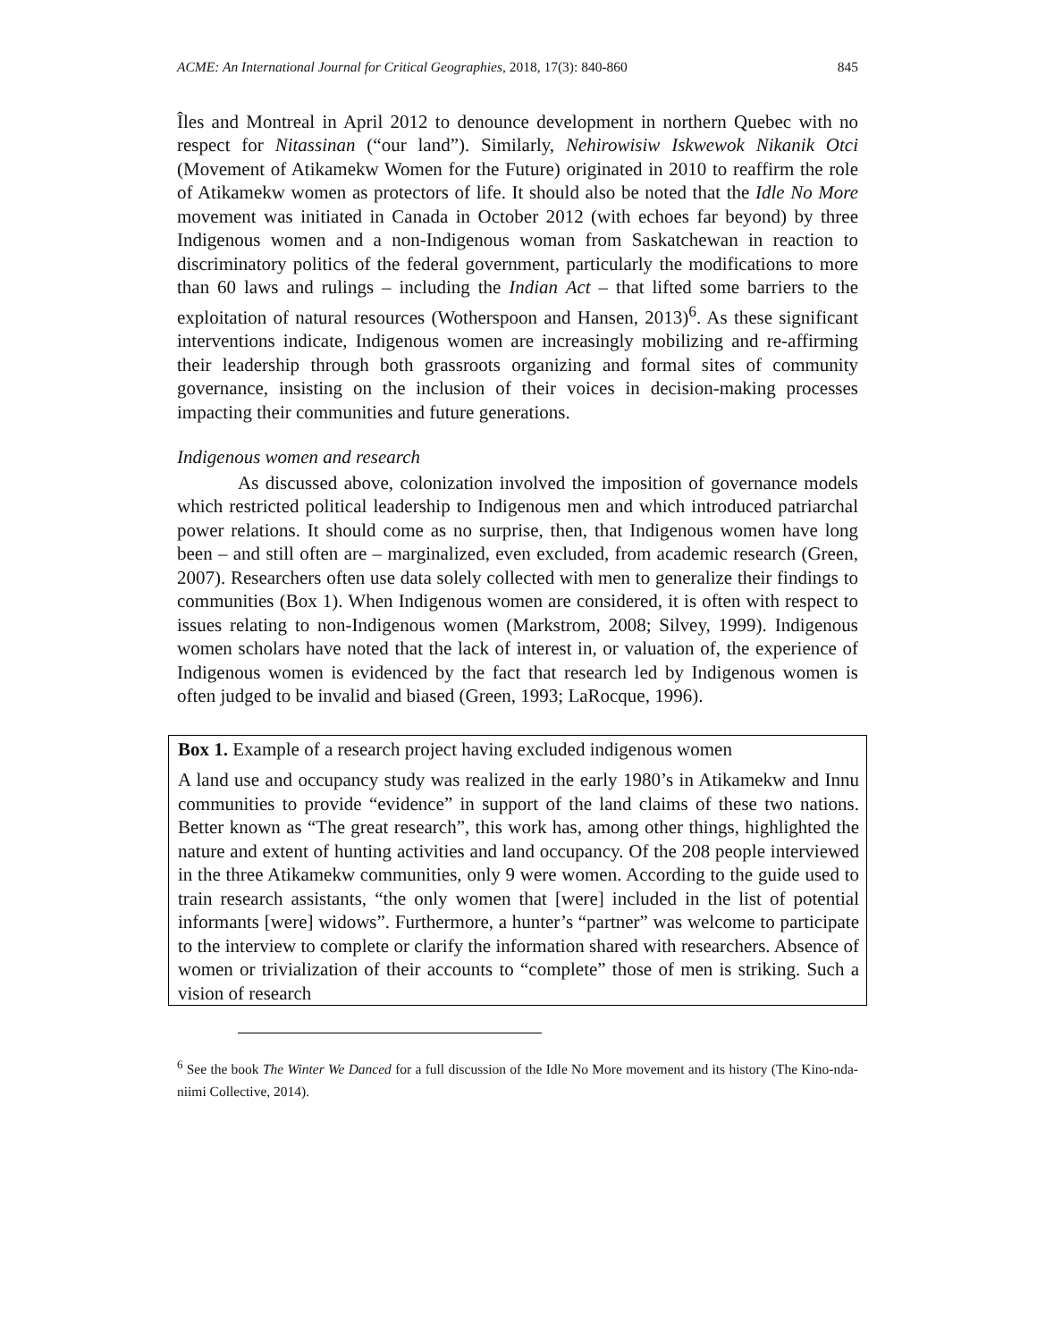ACME: An International Journal for Critical Geographies, 2018, 17(3): 840-860 845
Îles and Montreal in April 2012 to denounce development in northern Quebec with no respect for Nitassinan (“our land”). Similarly, Nehirowisiw Iskwewok Nikanik Otci (Movement of Atikamekw Women for the Future) originated in 2010 to reaffirm the role of Atikamekw women as protectors of life. It should also be noted that the Idle No More movement was initiated in Canada in October 2012 (with echoes far beyond) by three Indigenous women and a non-Indigenous woman from Saskatchewan in reaction to discriminatory politics of the federal government, particularly the modifications to more than 60 laws and rulings – including the Indian Act – that lifted some barriers to the exploitation of natural resources (Wotherspoon and Hansen, 2013)<sup>6</sup>. As these significant interventions indicate, Indigenous women are increasingly mobilizing and re-affirming their leadership through both grassroots organizing and formal sites of community governance, insisting on the inclusion of their voices in decision-making processes impacting their communities and future generations.
Indigenous women and research
As discussed above, colonization involved the imposition of governance models which restricted political leadership to Indigenous men and which introduced patriarchal power relations. It should come as no surprise, then, that Indigenous women have long been – and still often are – marginalized, even excluded, from academic research (Green, 2007). Researchers often use data solely collected with men to generalize their findings to communities (Box 1). When Indigenous women are considered, it is often with respect to issues relating to non-Indigenous women (Markstrom, 2008; Silvey, 1999). Indigenous women scholars have noted that the lack of interest in, or valuation of, the experience of Indigenous women is evidenced by the fact that research led by Indigenous women is often judged to be invalid and biased (Green, 1993; LaRocque, 1996).
Box 1. Example of a research project having excluded indigenous women
A land use and occupancy study was realized in the early 1980’s in Atikamekw and Innu communities to provide “evidence” in support of the land claims of these two nations. Better known as “The great research”, this work has, among other things, highlighted the nature and extent of hunting activities and land occupancy. Of the 208 people interviewed in the three Atikamekw communities, only 9 were women. According to the guide used to train research assistants, “the only women that [were] included in the list of potential informants [were] widows”. Furthermore, a hunter’s “partner” was welcome to participate to the interview to complete or clarify the information shared with researchers. Absence of women or trivialization of their accounts to “complete” those of men is striking. Such a vision of research
<sup>6</sup> See the book The Winter We Danced for a full discussion of the Idle No More movement and its history (The Kino-nda-niimi Collective, 2014).